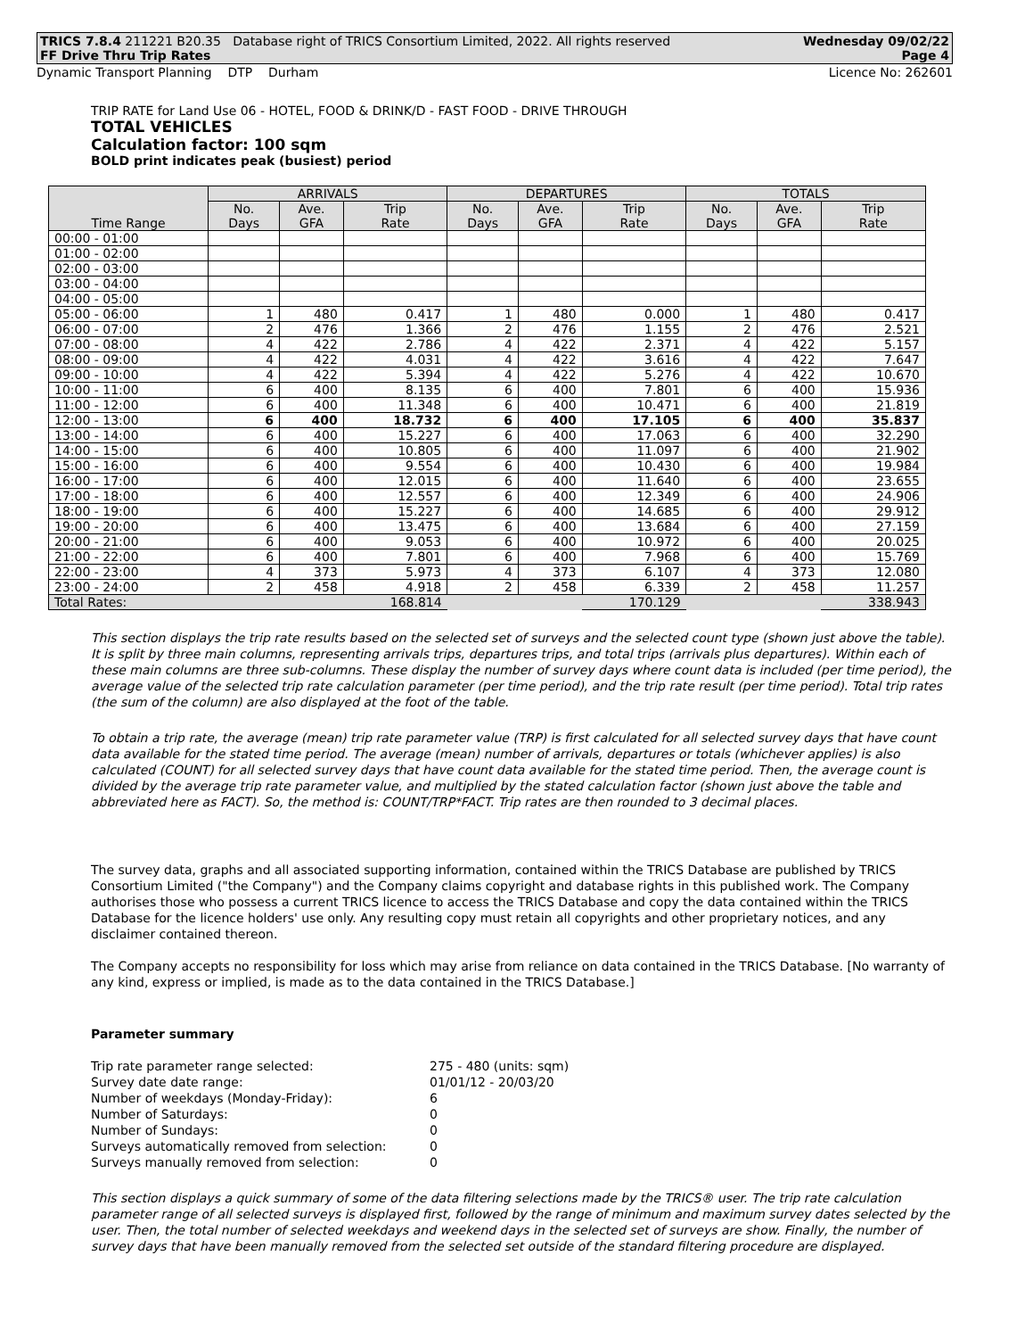TRICS 7.8.4 211221 B20.35 Database right of TRICS Consortium Limited, 2022. All rights reserved Wednesday 09/02/22
FF Drive Thru Trip Rates Page 4
Dynamic Transport Planning DTP Durham Licence No: 262601
TRIP RATE for Land Use 06 - HOTEL, FOOD & DRINK/D - FAST FOOD - DRIVE THROUGH
TOTAL VEHICLES
Calculation factor: 100 sqm
BOLD print indicates peak (busiest) period
| Time Range | ARRIVALS | | | DEPARTURES | | | TOTALS | | |
| --- | --- | --- | --- | --- | --- | --- | --- | --- | --- |
| | No. Days | Ave. GFA | Trip Rate | No. Days | Ave. GFA | Trip Rate | No. Days | Ave. GFA | Trip Rate |
| 00:00 - 01:00 | | | | | | | | | |
| 01:00 - 02:00 | | | | | | | | | |
| 02:00 - 03:00 | | | | | | | | | |
| 03:00 - 04:00 | | | | | | | | | |
| 04:00 - 05:00 | | | | | | | | | |
| 05:00 - 06:00 | 1 | 480 | 0.417 | 1 | 480 | 0.000 | 1 | 480 | 0.417 |
| 06:00 - 07:00 | 2 | 476 | 1.366 | 2 | 476 | 1.155 | 2 | 476 | 2.521 |
| 07:00 - 08:00 | 4 | 422 | 2.786 | 4 | 422 | 2.371 | 4 | 422 | 5.157 |
| 08:00 - 09:00 | 4 | 422 | 4.031 | 4 | 422 | 3.616 | 4 | 422 | 7.647 |
| 09:00 - 10:00 | 4 | 422 | 5.394 | 4 | 422 | 5.276 | 4 | 422 | 10.670 |
| 10:00 - 11:00 | 6 | 400 | 8.135 | 6 | 400 | 7.801 | 6 | 400 | 15.936 |
| 11:00 - 12:00 | 6 | 400 | 11.348 | 6 | 400 | 10.471 | 6 | 400 | 21.819 |
| 12:00 - 13:00 | 6 | 400 | 18.732 | 6 | 400 | 17.105 | 6 | 400 | 35.837 |
| 13:00 - 14:00 | 6 | 400 | 15.227 | 6 | 400 | 17.063 | 6 | 400 | 32.290 |
| 14:00 - 15:00 | 6 | 400 | 10.805 | 6 | 400 | 11.097 | 6 | 400 | 21.902 |
| 15:00 - 16:00 | 6 | 400 | 9.554 | 6 | 400 | 10.430 | 6 | 400 | 19.984 |
| 16:00 - 17:00 | 6 | 400 | 12.015 | 6 | 400 | 11.640 | 6 | 400 | 23.655 |
| 17:00 - 18:00 | 6 | 400 | 12.557 | 6 | 400 | 12.349 | 6 | 400 | 24.906 |
| 18:00 - 19:00 | 6 | 400 | 15.227 | 6 | 400 | 14.685 | 6 | 400 | 29.912 |
| 19:00 - 20:00 | 6 | 400 | 13.475 | 6 | 400 | 13.684 | 6 | 400 | 27.159 |
| 20:00 - 21:00 | 6 | 400 | 9.053 | 6 | 400 | 10.972 | 6 | 400 | 20.025 |
| 21:00 - 22:00 | 6 | 400 | 7.801 | 6 | 400 | 7.968 | 6 | 400 | 15.769 |
| 22:00 - 23:00 | 4 | 373 | 5.973 | 4 | 373 | 6.107 | 4 | 373 | 12.080 |
| 23:00 - 24:00 | 2 | 458 | 4.918 | 2 | 458 | 6.339 | 2 | 458 | 11.257 |
| Total Rates: | | | 168.814 | | | 170.129 | | | 338.943 |
This section displays the trip rate results based on the selected set of surveys and the selected count type (shown just above the table). It is split by three main columns, representing arrivals trips, departures trips, and total trips (arrivals plus departures). Within each of these main columns are three sub-columns. These display the number of survey days where count data is included (per time period), the average value of the selected trip rate calculation parameter (per time period), and the trip rate result (per time period). Total trip rates (the sum of the column) are also displayed at the foot of the table.
To obtain a trip rate, the average (mean) trip rate parameter value (TRP) is first calculated for all selected survey days that have count data available for the stated time period. The average (mean) number of arrivals, departures or totals (whichever applies) is also calculated (COUNT) for all selected survey days that have count data available for the stated time period. Then, the average count is divided by the average trip rate parameter value, and multiplied by the stated calculation factor (shown just above the table and abbreviated here as FACT). So, the method is: COUNT/TRP*FACT. Trip rates are then rounded to 3 decimal places.
The survey data, graphs and all associated supporting information, contained within the TRICS Database are published by TRICS Consortium Limited ("the Company") and the Company claims copyright and database rights in this published work. The Company authorises those who possess a current TRICS licence to access the TRICS Database and copy the data contained within the TRICS Database for the licence holders' use only. Any resulting copy must retain all copyrights and other proprietary notices, and any disclaimer contained thereon.
The Company accepts no responsibility for loss which may arise from reliance on data contained in the TRICS Database. [No warranty of any kind, express or implied, is made as to the data contained in the TRICS Database.]
Parameter summary
| Trip rate parameter range selected: | 275 - 480 (units: sqm) |
| Survey date date range: | 01/01/12 - 20/03/20 |
| Number of weekdays (Monday-Friday): | 6 |
| Number of Saturdays: | 0 |
| Number of Sundays: | 0 |
| Surveys automatically removed from selection: | 0 |
| Surveys manually removed from selection: | 0 |
This section displays a quick summary of some of the data filtering selections made by the TRICS® user. The trip rate calculation parameter range of all selected surveys is displayed first, followed by the range of minimum and maximum survey dates selected by the user. Then, the total number of selected weekdays and weekend days in the selected set of surveys are show. Finally, the number of survey days that have been manually removed from the selected set outside of the standard filtering procedure are displayed.